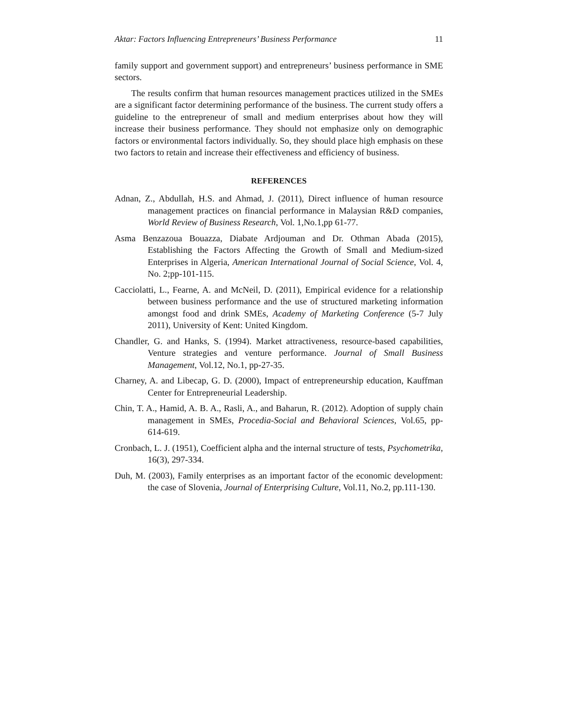Aktar: Factors Influencing Entrepreneurs’ Business Performance 11
family support and government support) and entrepreneurs’ business performance in SME sectors.
The results confirm that human resources management practices utilized in the SMEs are a significant factor determining performance of the business. The current study offers a guideline to the entrepreneur of small and medium enterprises about how they will increase their business performance. They should not emphasize only on demographic factors or environmental factors individually. So, they should place high emphasis on these two factors to retain and increase their effectiveness and efficiency of business.
REFERENCES
Adnan, Z., Abdullah, H.S. and Ahmad, J. (2011), Direct influence of human resource management practices on financial performance in Malaysian R&D companies, World Review of Business Research, Vol. 1,No.1,pp 61-77.
Asma Benzazoua Bouazza, Diabate Ardjouman and Dr. Othman Abada (2015), Establishing the Factors Affecting the Growth of Small and Medium-sized Enterprises in Algeria, American International Journal of Social Science, Vol. 4, No. 2;pp-101-115.
Cacciolatti, L., Fearne, A. and McNeil, D. (2011), Empirical evidence for a relationship between business performance and the use of structured marketing information amongst food and drink SMEs, Academy of Marketing Conference (5-7 July 2011), University of Kent: United Kingdom.
Chandler, G. and Hanks, S. (1994). Market attractiveness, resource-based capabilities, Venture strategies and venture performance. Journal of Small Business Management, Vol.12, No.1, pp-27-35.
Charney, A. and Libecap, G. D. (2000), Impact of entrepreneurship education, Kauffman Center for Entrepreneurial Leadership.
Chin, T. A., Hamid, A. B. A., Rasli, A., and Baharun, R. (2012). Adoption of supply chain management in SMEs, Procedia-Social and Behavioral Sciences, Vol.65, pp- 614-619.
Cronbach, L. J. (1951), Coefficient alpha and the internal structure of tests, Psychometrika, 16(3), 297-334.
Duh, M. (2003), Family enterprises as an important factor of the economic development: the case of Slovenia, Journal of Enterprising Culture, Vol.11, No.2, pp.111-130.